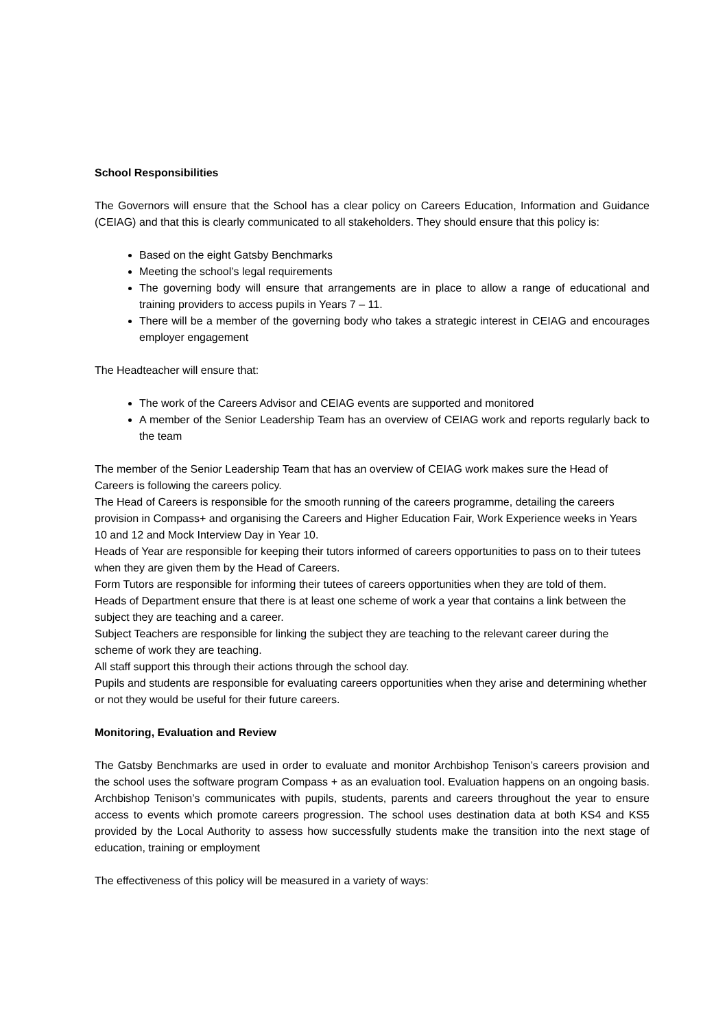School Responsibilities
The Governors will ensure that the School has a clear policy on Careers Education, Information and Guidance (CEIAG) and that this is clearly communicated to all stakeholders. They should ensure that this policy is:
Based on the eight Gatsby Benchmarks
Meeting the school’s legal requirements
The governing body will ensure that arrangements are in place to allow a range of educational and training providers to access pupils in Years 7 – 11.
There will be a member of the governing body who takes a strategic interest in CEIAG and encourages employer engagement
The Headteacher will ensure that:
The work of the Careers Advisor and CEIAG events are supported and monitored
A member of the Senior Leadership Team has an overview of CEIAG work and reports regularly back to the team
The member of the Senior Leadership Team that has an overview of CEIAG work makes sure the Head of Careers is following the careers policy.
The Head of Careers is responsible for the smooth running of the careers programme, detailing the careers provision in Compass+ and organising the Careers and Higher Education Fair, Work Experience weeks in Years 10 and 12 and Mock Interview Day in Year 10.
Heads of Year are responsible for keeping their tutors informed of careers opportunities to pass on to their tutees when they are given them by the Head of Careers.
Form Tutors are responsible for informing their tutees of careers opportunities when they are told of them.
Heads of Department ensure that there is at least one scheme of work a year that contains a link between the subject they are teaching and a career.
Subject Teachers are responsible for linking the subject they are teaching to the relevant career during the scheme of work they are teaching.
All staff support this through their actions through the school day.
Pupils and students are responsible for evaluating careers opportunities when they arise and determining whether or not they would be useful for their future careers.
Monitoring, Evaluation and Review
The Gatsby Benchmarks are used in order to evaluate and monitor Archbishop Tenison’s careers provision and the school uses the software program Compass + as an evaluation tool. Evaluation happens on an ongoing basis. Archbishop Tenison’s communicates with pupils, students, parents and careers throughout the year to ensure access to events which promote careers progression. The school uses destination data at both KS4 and KS5 provided by the Local Authority to assess how successfully students make the transition into the next stage of education, training or employment
The effectiveness of this policy will be measured in a variety of ways: